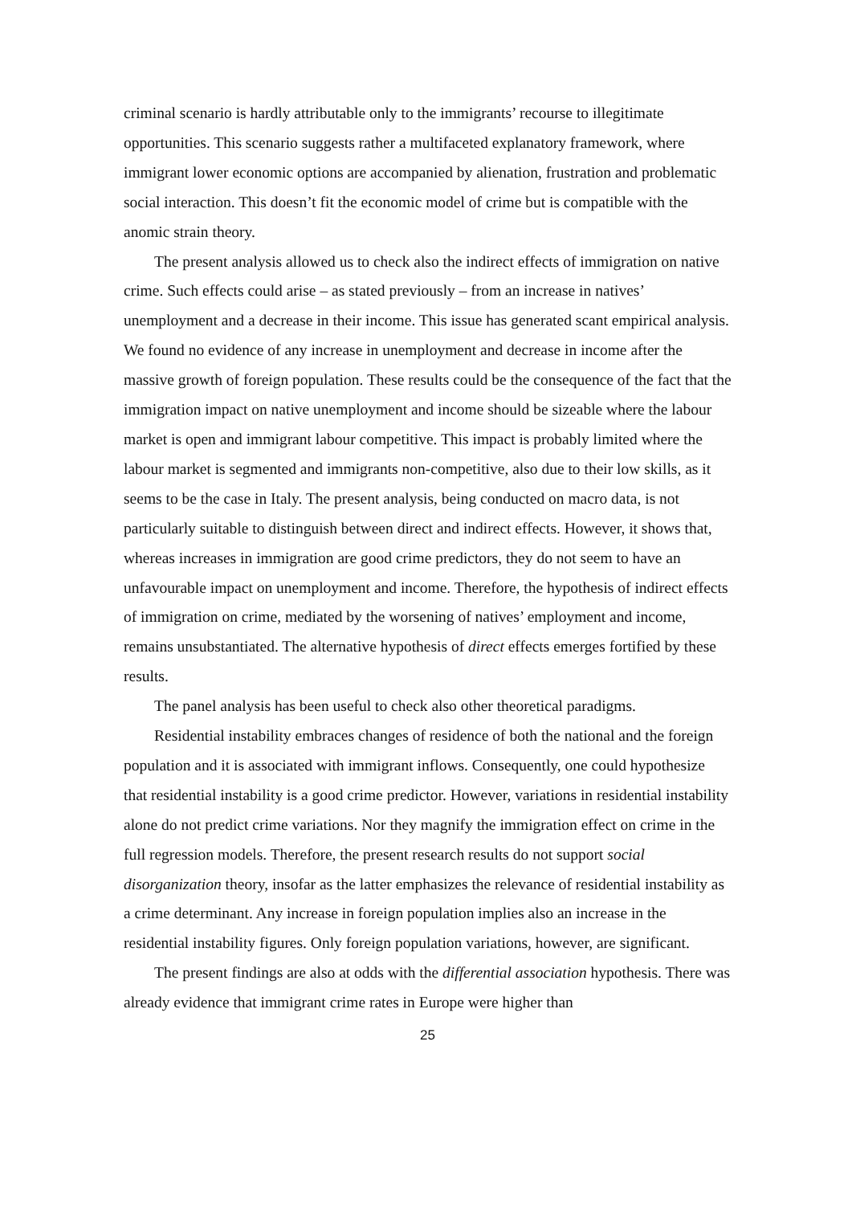criminal scenario is hardly attributable only to the immigrants’ recourse to illegitimate opportunities. This scenario suggests rather a multifaceted explanatory framework, where immigrant lower economic options are accompanied by alienation, frustration and problematic social interaction. This doesn’t fit the economic model of crime but is compatible with the anomic strain theory.
The present analysis allowed us to check also the indirect effects of immigration on native crime. Such effects could arise – as stated previously – from an increase in natives’ unemployment and a decrease in their income. This issue has generated scant empirical analysis. We found no evidence of any increase in unemployment and decrease in income after the massive growth of foreign population. These results could be the consequence of the fact that the immigration impact on native unemployment and income should be sizeable where the labour market is open and immigrant labour competitive. This impact is probably limited where the labour market is segmented and immigrants non-competitive, also due to their low skills, as it seems to be the case in Italy. The present analysis, being conducted on macro data, is not particularly suitable to distinguish between direct and indirect effects. However, it shows that, whereas increases in immigration are good crime predictors, they do not seem to have an unfavourable impact on unemployment and income. Therefore, the hypothesis of indirect effects of immigration on crime, mediated by the worsening of natives’ employment and income, remains unsubstantiated. The alternative hypothesis of direct effects emerges fortified by these results.
The panel analysis has been useful to check also other theoretical paradigms.
Residential instability embraces changes of residence of both the national and the foreign population and it is associated with immigrant inflows. Consequently, one could hypothesize that residential instability is a good crime predictor. However, variations in residential instability alone do not predict crime variations. Nor they magnify the immigration effect on crime in the full regression models. Therefore, the present research results do not support social disorganization theory, insofar as the latter emphasizes the relevance of residential instability as a crime determinant. Any increase in foreign population implies also an increase in the residential instability figures. Only foreign population variations, however, are significant.
The present findings are also at odds with the differential association hypothesis. There was already evidence that immigrant crime rates in Europe were higher than
25